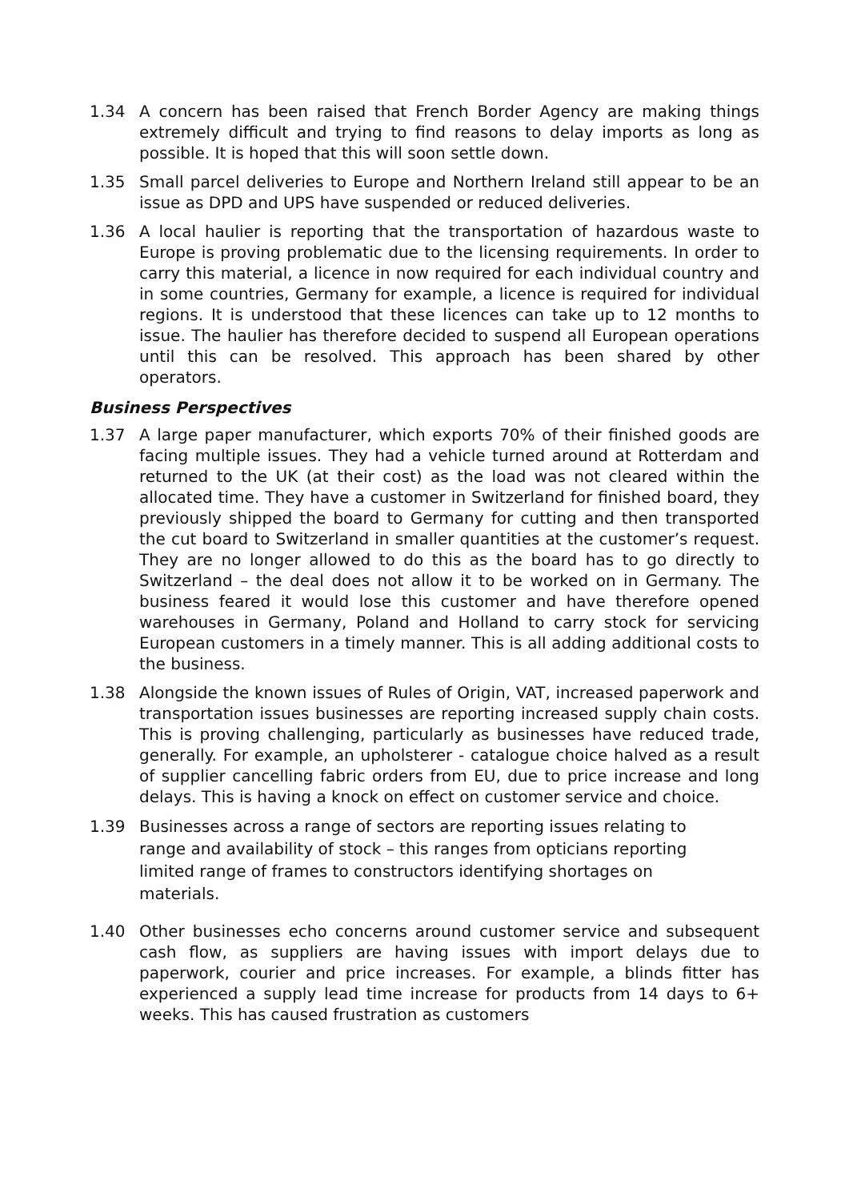1.34 A concern has been raised that French Border Agency are making things extremely difficult and trying to find reasons to delay imports as long as possible. It is hoped that this will soon settle down.
1.35 Small parcel deliveries to Europe and Northern Ireland still appear to be an issue as DPD and UPS have suspended or reduced deliveries.
1.36 A local haulier is reporting that the transportation of hazardous waste to Europe is proving problematic due to the licensing requirements. In order to carry this material, a licence in now required for each individual country and in some countries, Germany for example, a licence is required for individual regions. It is understood that these licences can take up to 12 months to issue. The haulier has therefore decided to suspend all European operations until this can be resolved. This approach has been shared by other operators.
Business Perspectives
1.37 A large paper manufacturer, which exports 70% of their finished goods are facing multiple issues. They had a vehicle turned around at Rotterdam and returned to the UK (at their cost) as the load was not cleared within the allocated time. They have a customer in Switzerland for finished board, they previously shipped the board to Germany for cutting and then transported the cut board to Switzerland in smaller quantities at the customer’s request. They are no longer allowed to do this as the board has to go directly to Switzerland – the deal does not allow it to be worked on in Germany. The business feared it would lose this customer and have therefore opened warehouses in Germany, Poland and Holland to carry stock for servicing European customers in a timely manner. This is all adding additional costs to the business.
1.38 Alongside the known issues of Rules of Origin, VAT, increased paperwork and transportation issues businesses are reporting increased supply chain costs. This is proving challenging, particularly as businesses have reduced trade, generally. For example, an upholsterer - catalogue choice halved as a result of supplier cancelling fabric orders from EU, due to price increase and long delays. This is having a knock on effect on customer service and choice.
1.39 Businesses across a range of sectors are reporting issues relating to range and availability of stock – this ranges from opticians reporting limited range of frames to constructors identifying shortages on materials.
1.40 Other businesses echo concerns around customer service and subsequent cash flow, as suppliers are having issues with import delays due to paperwork, courier and price increases. For example, a blinds fitter has experienced a supply lead time increase for products from 14 days to 6+ weeks. This has caused frustration as customers